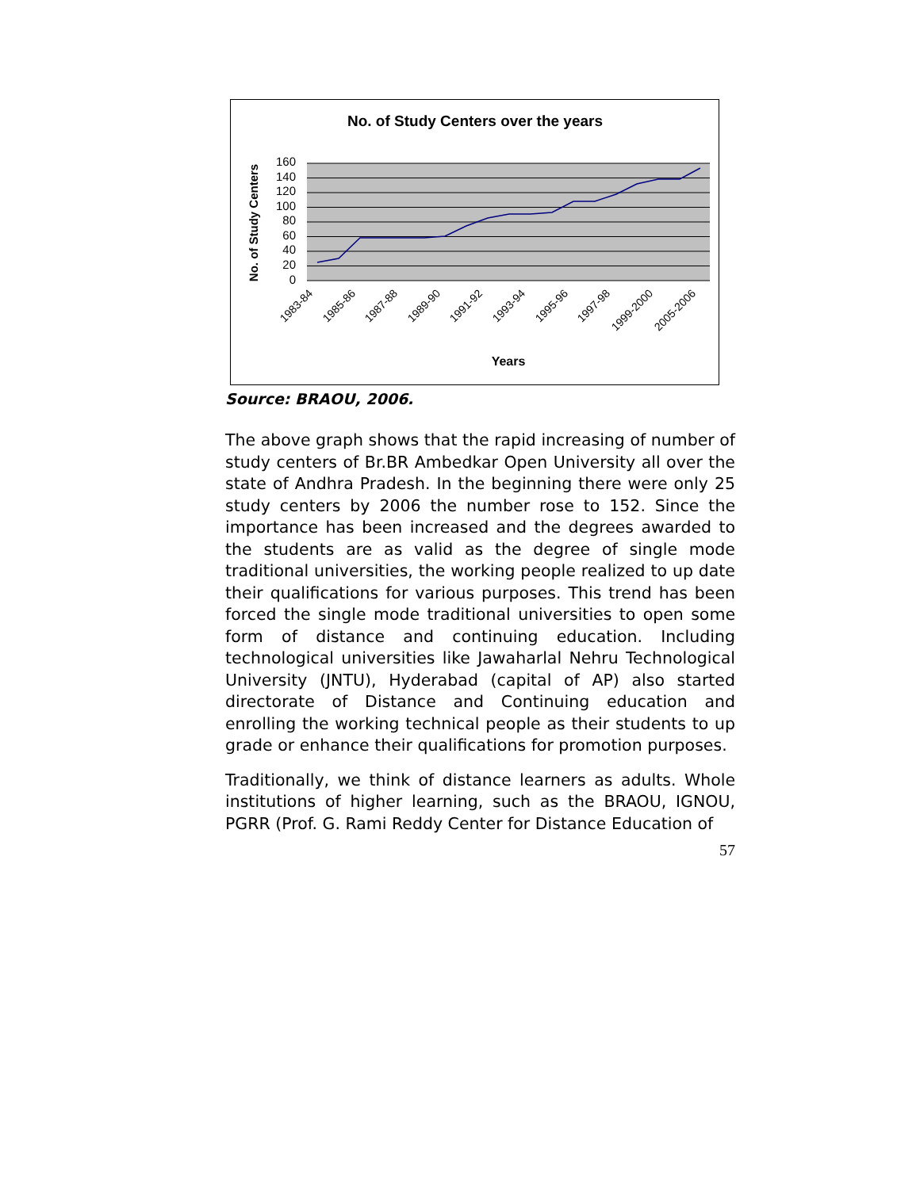No. of Study Centers over the years
160
140
120
100
80
60
40
20
0
No. of Study Centers
1983-84
1985-86
1987-88
1989-90
1991-92
1993-94
1995-96
1997-98
1999-2000
2005-2006
Years
Source: BRAOU, 2006.
The above graph shows that the rapid increasing of number of study centers of Br.BR Ambedkar Open University all over the state of Andhra Pradesh. In the beginning there were only 25 study centers by 2006 the number rose to 152. Since the importance has been increased and the degrees awarded to the students are as valid as the degree of single mode traditional universities, the working people realized to up date their qualifications for various purposes. This trend has been forced the single mode traditional universities to open some form of distance and continuing education. Including technological universities like Jawaharlal Nehru Technological University (JNTU), Hyderabad (capital of AP) also started directorate of Distance and Continuing education and enrolling the working technical people as their students to up grade or enhance their qualifications for promotion purposes.
Traditionally, we think of distance learners as adults. Whole institutions of higher learning, such as the BRAOU, IGNOU, PGRR (Prof. G. Rami Reddy Center for Distance Education of
57